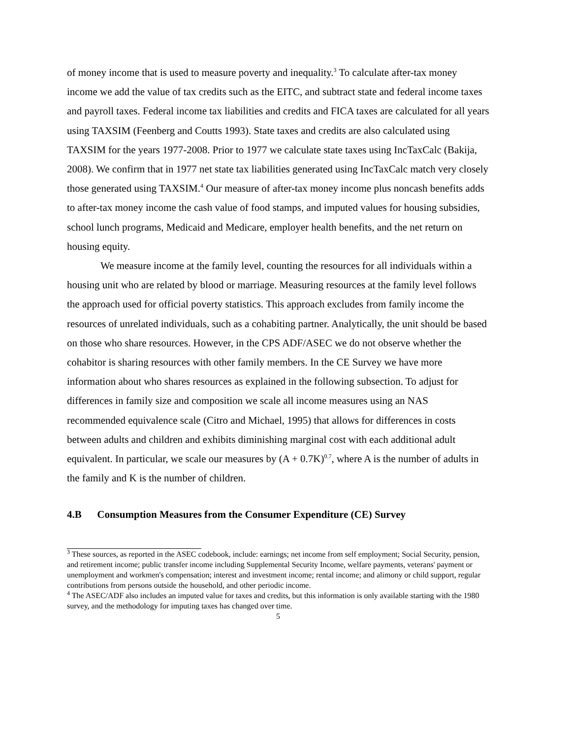of money income that is used to measure poverty and inequality.<sup>3</sup> To calculate after-tax money income we add the value of tax credits such as the EITC, and subtract state and federal income taxes and payroll taxes. Federal income tax liabilities and credits and FICA taxes are calculated for all years using TAXSIM (Feenberg and Coutts 1993). State taxes and credits are also calculated using TAXSIM for the years 1977-2008. Prior to 1977 we calculate state taxes using IncTaxCalc (Bakija, 2008). We confirm that in 1977 net state tax liabilities generated using IncTaxCalc match very closely those generated using TAXSIM.<sup>4</sup> Our measure of after-tax money income plus noncash benefits adds to after-tax money income the cash value of food stamps, and imputed values for housing subsidies, school lunch programs, Medicaid and Medicare, employer health benefits, and the net return on housing equity.
We measure income at the family level, counting the resources for all individuals within a housing unit who are related by blood or marriage. Measuring resources at the family level follows the approach used for official poverty statistics. This approach excludes from family income the resources of unrelated individuals, such as a cohabiting partner. Analytically, the unit should be based on those who share resources. However, in the CPS ADF/ASEC we do not observe whether the cohabitor is sharing resources with other family members. In the CE Survey we have more information about who shares resources as explained in the following subsection. To adjust for differences in family size and composition we scale all income measures using an NAS recommended equivalence scale (Citro and Michael, 1995) that allows for differences in costs between adults and children and exhibits diminishing marginal cost with each additional adult equivalent. In particular, we scale our measures by (A + 0.7K)<sup>0.7</sup>, where A is the number of adults in the family and K is the number of children.
4.B Consumption Measures from the Consumer Expenditure (CE) Survey
<sup>3</sup> These sources, as reported in the ASEC codebook, include: earnings; net income from self employment; Social Security, pension, and retirement income; public transfer income including Supplemental Security Income, welfare payments, veterans' payment or unemployment and workmen's compensation; interest and investment income; rental income; and alimony or child support, regular contributions from persons outside the household, and other periodic income.
<sup>4</sup> The ASEC/ADF also includes an imputed value for taxes and credits, but this information is only available starting with the 1980 survey, and the methodology for imputing taxes has changed over time.
5